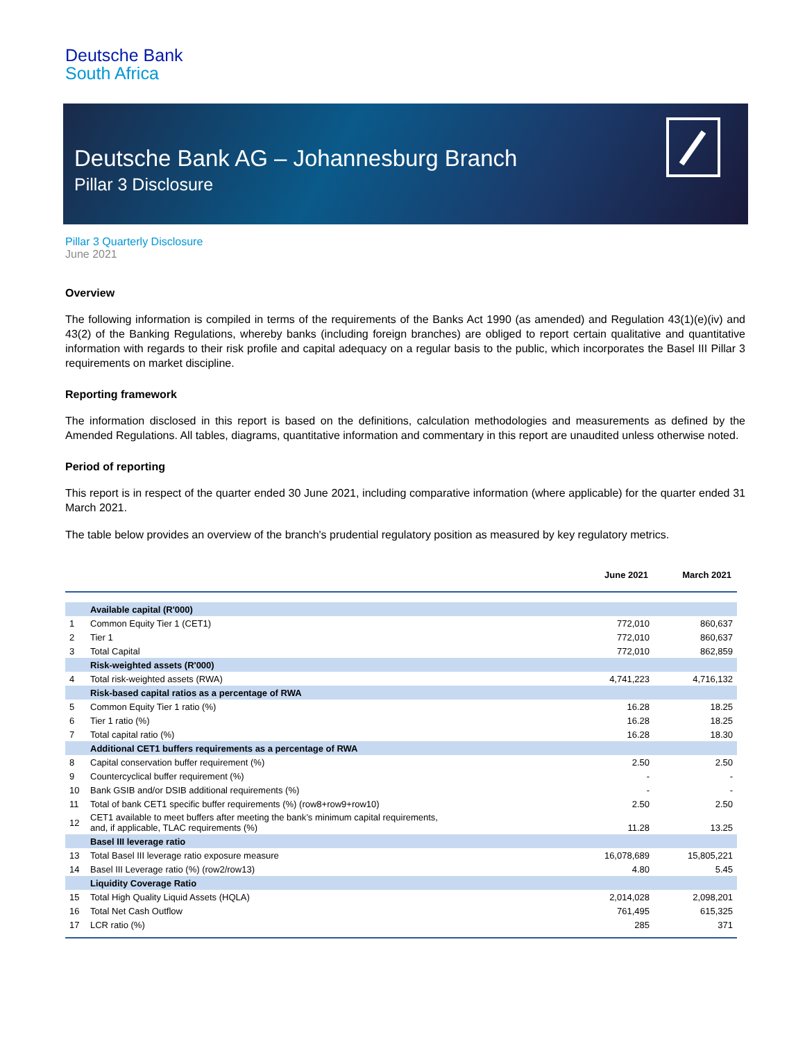Deutsche Bank
South Africa
Deutsche Bank AG – Johannesburg Branch
Pillar 3 Disclosure
Pillar 3 Quarterly Disclosure
June 2021
Overview
The following information is compiled in terms of the requirements of the Banks Act 1990 (as amended) and Regulation 43(1)(e)(iv) and 43(2) of the Banking Regulations, whereby banks (including foreign branches) are obliged to report certain qualitative and quantitative information with regards to their risk profile and capital adequacy on a regular basis to the public, which incorporates the Basel III Pillar 3 requirements on market discipline.
Reporting framework
The information disclosed in this report is based on the definitions, calculation methodologies and measurements as defined by the Amended Regulations. All tables, diagrams, quantitative information and commentary in this report are unaudited unless otherwise noted.
Period of reporting
This report is in respect of the quarter ended 30 June 2021, including comparative information (where applicable) for the quarter ended 31 March 2021.
The table below provides an overview of the branch's prudential regulatory position as measured by key regulatory metrics.
| | | June 2021 | March 2021 |
| --- | --- | --- | --- |
| | Available capital (R'000) | | |
| 1 | Common Equity Tier 1 (CET1) | 772,010 | 860,637 |
| 2 | Tier 1 | 772,010 | 860,637 |
| 3 | Total Capital | 772,010 | 862,859 |
| | Risk-weighted assets (R'000) | | |
| 4 | Total risk-weighted assets (RWA) | 4,741,223 | 4,716,132 |
| | Risk-based capital ratios as a percentage of RWA | | |
| 5 | Common Equity Tier 1 ratio (%) | 16.28 | 18.25 |
| 6 | Tier 1 ratio (%) | 16.28 | 18.25 |
| 7 | Total capital ratio (%) | 16.28 | 18.30 |
| | Additional CET1 buffers requirements as a percentage of RWA | | |
| 8 | Capital conservation buffer requirement (%) | 2.50 | 2.50 |
| 9 | Countercyclical buffer requirement (%) | - | - |
| 10 | Bank GSIB and/or DSIB additional requirements (%) | - | - |
| 11 | Total of bank CET1 specific buffer requirements (%) (row8+row9+row10) | 2.50 | 2.50 |
| 12 | CET1 available to meet buffers after meeting the bank’s minimum capital requirements, and, if applicable, TLAC requirements (%) | 11.28 | 13.25 |
| | Basel III leverage ratio | | |
| 13 | Total Basel III leverage ratio exposure measure | 16,078,689 | 15,805,221 |
| 14 | Basel III Leverage ratio (%) (row2/row13) | 4.80 | 5.45 |
| | Liquidity Coverage Ratio | | |
| 15 | Total High Quality Liquid Assets (HQLA) | 2,014,028 | 2,098,201 |
| 16 | Total Net Cash Outflow | 761,495 | 615,325 |
| 17 | LCR ratio (%) | 285 | 371 |